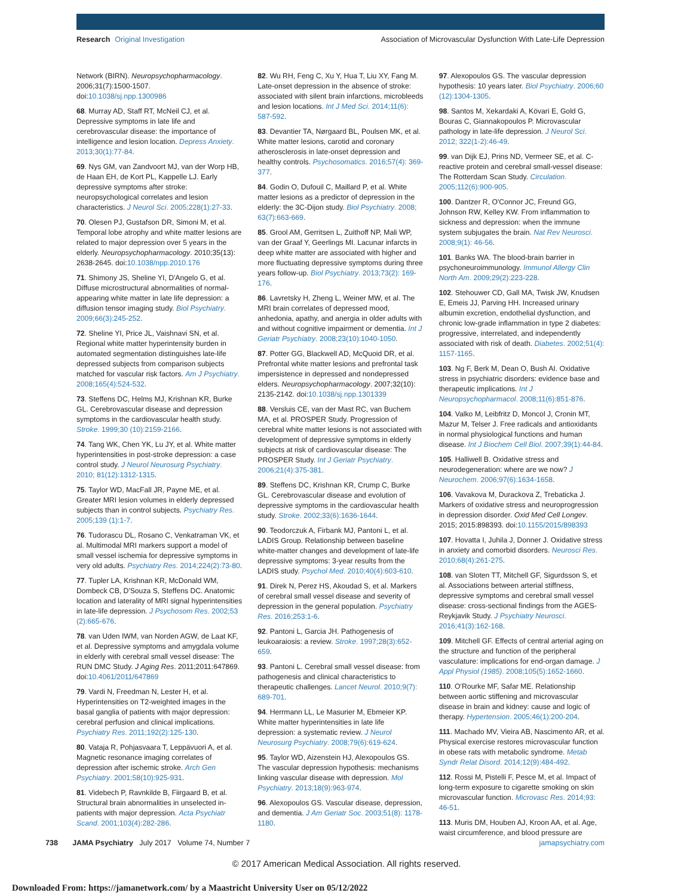Research Original Investigation
Association of Microvascular Dysfunction With Late-Life Depression
Network (BIRN). Neuropsychopharmacology. 2006;31(7):1500-1507. doi:10.1038/sj.npp.1300986
68. Murray AD, Staff RT, McNeil CJ, et al. Depressive symptoms in late life and cerebrovascular disease: the importance of intelligence and lesion location. Depress Anxiety. 2013;30(1):77-84.
69. Nys GM, van Zandvoort MJ, van der Worp HB, de Haan EH, de Kort PL, Kappelle LJ. Early depressive symptoms after stroke: neuropsychological correlates and lesion characteristics. J Neurol Sci. 2005;228(1):27-33.
70. Olesen PJ, Gustafson DR, Simoni M, et al. Temporal lobe atrophy and white matter lesions are related to major depression over 5 years in the elderly. Neuropsychopharmacology. 2010;35(13): 2638-2645. doi:10.1038/npp.2010.176
71. Shimony JS, Sheline YI, D'Angelo G, et al. Diffuse microstructural abnormalities of normal-appearing white matter in late life depression: a diffusion tensor imaging study. Biol Psychiatry. 2009;66(3):245-252.
72. Sheline YI, Price JL, Vaishnavi SN, et al. Regional white matter hyperintensity burden in automated segmentation distinguishes late-life depressed subjects from comparison subjects matched for vascular risk factors. Am J Psychiatry. 2008;165(4):524-532.
73. Steffens DC, Helms MJ, Krishnan KR, Burke GL. Cerebrovascular disease and depression symptoms in the cardiovascular health study. Stroke. 1999;30 (10):2159-2166.
74. Tang WK, Chen YK, Lu JY, et al. White matter hyperintensities in post-stroke depression: a case control study. J Neurol Neurosurg Psychiatry. 2010; 81(12):1312-1315.
75. Taylor WD, MacFall JR, Payne ME, et al. Greater MRI lesion volumes in elderly depressed subjects than in control subjects. Psychiatry Res. 2005;139 (1):1-7.
76. Tudorascu DL, Rosano C, Venkatraman VK, et al. Multimodal MRI markers support a model of small vessel ischemia for depressive symptoms in very old adults. Psychiatry Res. 2014;224(2):73-80.
77. Tupler LA, Krishnan KR, McDonald WM, Dombeck CB, D'Souza S, Steffens DC. Anatomic location and laterality of MRI signal hyperintensities in late-life depression. J Psychosom Res. 2002;53 (2):665-676.
78. van Uden IWM, van Norden AGW, de Laat KF, et al. Depressive symptoms and amygdala volume in elderly with cerebral small vessel disease: The RUN DMC Study. J Aging Res. 2011;2011:647869. doi:10.4061/2011/647869
79. Vardi N, Freedman N, Lester H, et al. Hyperintensities on T2-weighted images in the basal ganglia of patients with major depression: cerebral perfusion and clinical implications. Psychiatry Res. 2011;192(2):125-130.
80. Vataja R, Pohjasvaara T, Leppävuori A, et al. Magnetic resonance imaging correlates of depression after ischemic stroke. Arch Gen Psychiatry. 2001;58(10):925-931.
81. Videbech P, Ravnkilde B, Fiirgaard B, et al. Structural brain abnormalities in unselected in-patients with major depression. Acta Psychiatr Scand. 2001;103(4):282-286.
82. Wu RH, Feng C, Xu Y, Hua T, Liu XY, Fang M. Late-onset depression in the absence of stroke: associated with silent brain infarctions, microbleeds and lesion locations. Int J Med Sci. 2014;11(6): 587-592.
83. Devantier TA, Nørgaard BL, Poulsen MK, et al. White matter lesions, carotid and coronary atherosclerosis in late-onset depression and healthy controls. Psychosomatics. 2016;57(4): 369-377.
84. Godin O, Dufouil C, Maillard P, et al. White matter lesions as a predictor of depression in the elderly: the 3C-Dijon study. Biol Psychiatry. 2008; 63(7):663-669.
85. Grool AM, Gerritsen L, Zuithoff NP, Mali WP, van der Graaf Y, Geerlings MI. Lacunar infarcts in deep white matter are associated with higher and more fluctuating depressive symptoms during three years follow-up. Biol Psychiatry. 2013;73(2): 169-176.
86. Lavretsky H, Zheng L, Weiner MW, et al. The MRI brain correlates of depressed mood, anhedonia, apathy, and anergia in older adults with and without cognitive impairment or dementia. Int J Geriatr Psychiatry. 2008;23(10):1040-1050.
87. Potter GG, Blackwell AD, McQuoid DR, et al. Prefrontal white matter lesions and prefrontal task impersistence in depressed and nondepressed elders. Neuropsychopharmacology. 2007;32(10): 2135-2142. doi:10.1038/sj.npp.1301339
88. Versluis CE, van der Mast RC, van Buchem MA, et al. PROSPER Study. Progression of cerebral white matter lesions is not associated with development of depressive symptoms in elderly subjects at risk of cardiovascular disease: The PROSPER Study. Int J Geriatr Psychiatry. 2006;21(4):375-381.
89. Steffens DC, Krishnan KR, Crump C, Burke GL. Cerebrovascular disease and evolution of depressive symptoms in the cardiovascular health study. Stroke. 2002;33(6):1636-1644.
90. Teodorczuk A, Firbank MJ, Pantoni L, et al. LADIS Group. Relationship between baseline white-matter changes and development of late-life depressive symptoms: 3-year results from the LADIS study. Psychol Med. 2010;40(4):603-610.
91. Direk N, Perez HS, Akoudad S, et al. Markers of cerebral small vessel disease and severity of depression in the general population. Psychiatry Res. 2016;253:1-6.
92. Pantoni L, Garcia JH. Pathogenesis of leukoaraiosis: a review. Stroke. 1997;28(3):652-659.
93. Pantoni L. Cerebral small vessel disease: from pathogenesis and clinical characteristics to therapeutic challenges. Lancet Neurol. 2010;9(7): 689-701.
94. Herrmann LL, Le Masurier M, Ebmeier KP. White matter hyperintensities in late life depression: a systematic review. J Neurol Neurosurg Psychiatry. 2008;79(6):619-624.
95. Taylor WD, Aizenstein HJ, Alexopoulos GS. The vascular depression hypothesis: mechanisms linking vascular disease with depression. Mol Psychiatry. 2013;18(9):963-974.
96. Alexopoulos GS. Vascular disease, depression, and dementia. J Am Geriatr Soc. 2003;51(8): 1178-1180.
97. Alexopoulos GS. The vascular depression hypothesis: 10 years later. Biol Psychiatry. 2006;60 (12):1304-1305.
98. Santos M, Xekardaki A, Kövari E, Gold G, Bouras C, Giannakopoulos P. Microvascular pathology in late-life depression. J Neurol Sci. 2012; 322(1-2):46-49.
99. van Dijk EJ, Prins ND, Vermeer SE, et al. C-reactive protein and cerebral small-vessel disease: The Rotterdam Scan Study. Circulation. 2005;112(6):900-905.
100. Dantzer R, O'Connor JC, Freund GG, Johnson RW, Kelley KW. From inflammation to sickness and depression: when the immune system subjugates the brain. Nat Rev Neurosci. 2008;9(1): 46-56.
101. Banks WA. The blood-brain barrier in psychoneuroimmunology. Immunol Allergy Clin North Am. 2009;29(2):223-228.
102. Stehouwer CD, Gall MA, Twisk JW, Knudsen E, Emeis JJ, Parving HH. Increased urinary albumin excretion, endothelial dysfunction, and chronic low-grade inflammation in type 2 diabetes: progressive, interrelated, and independently associated with risk of death. Diabetes. 2002;51(4): 1157-1165.
103. Ng F, Berk M, Dean O, Bush AI. Oxidative stress in psychiatric disorders: evidence base and therapeutic implications. Int J Neuropsychopharmacol. 2008;11(6):851-876.
104. Valko M, Leibfritz D, Moncol J, Cronin MT, Mazur M, Telser J. Free radicals and antioxidants in normal physiological functions and human disease. Int J Biochem Cell Biol. 2007;39(1):44-84.
105. Halliwell B. Oxidative stress and neurodegeneration: where are we now? J Neurochem. 2006;97(6):1634-1658.
106. Vavakova M, Durackova Z, Trebaticka J. Markers of oxidative stress and neuroprogression in depression disorder. Oxid Med Cell Longev. 2015; 2015:898393. doi:10.1155/2015/898393
107. Hovatta I, Juhila J, Donner J. Oxidative stress in anxiety and comorbid disorders. Neurosci Res. 2010;68(4):261-275.
108. van Sloten TT, Mitchell GF, Sigurdsson S, et al. Associations between arterial stiffness, depressive symptoms and cerebral small vessel disease: cross-sectional findings from the AGES-Reykjavik Study. J Psychiatry Neurosci. 2016;41(3):162-168.
109. Mitchell GF. Effects of central arterial aging on the structure and function of the peripheral vasculature: implications for end-organ damage. J Appl Physiol (1985). 2008;105(5):1652-1660.
110. O'Rourke MF, Safar ME. Relationship between aortic stiffening and microvascular disease in brain and kidney: cause and logic of therapy. Hypertension. 2005;46(1):200-204.
111. Machado MV, Vieira AB, Nascimento AR, et al. Physical exercise restores microvascular function in obese rats with metabolic syndrome. Metab Syndr Relat Disord. 2014;12(9):484-492.
112. Rossi M, Pistelli F, Pesce M, et al. Impact of long-term exposure to cigarette smoking on skin microvascular function. Microvasc Res. 2014;93: 46-51.
113. Muris DM, Houben AJ, Kroon AA, et al. Age, waist circumference, and blood pressure are
738 JAMA Psychiatry July 2017 Volume 74, Number 7
jamapsychiatry.com
© 2017 American Medical Association. All rights reserved.
Downloaded From: https://jamanetwork.com/ by a Maastricht University User on 05/12/2022